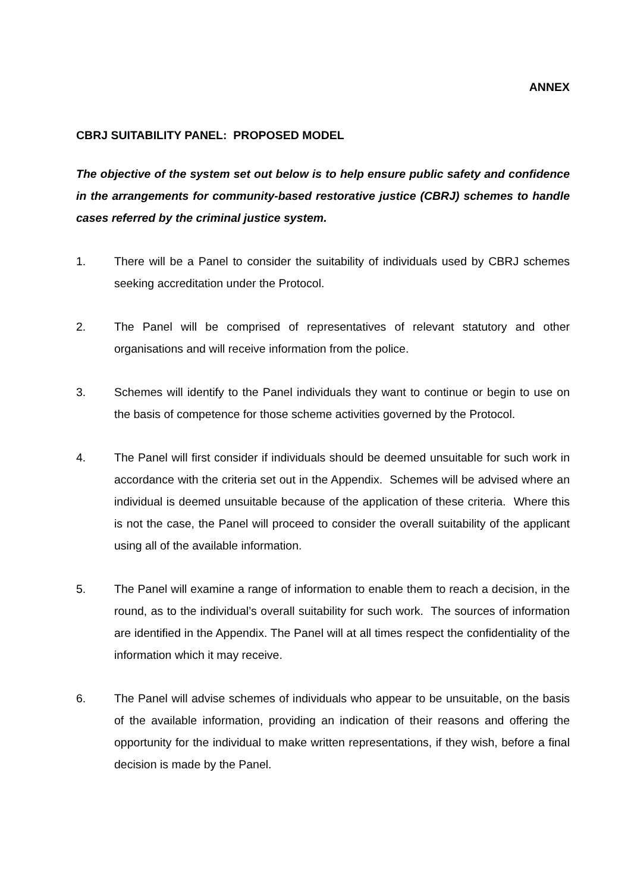ANNEX
CBRJ SUITABILITY PANEL: PROPOSED MODEL
The objective of the system set out below is to help ensure public safety and confidence in the arrangements for community-based restorative justice (CBRJ) schemes to handle cases referred by the criminal justice system.
1. There will be a Panel to consider the suitability of individuals used by CBRJ schemes seeking accreditation under the Protocol.
2. The Panel will be comprised of representatives of relevant statutory and other organisations and will receive information from the police.
3. Schemes will identify to the Panel individuals they want to continue or begin to use on the basis of competence for those scheme activities governed by the Protocol.
4. The Panel will first consider if individuals should be deemed unsuitable for such work in accordance with the criteria set out in the Appendix. Schemes will be advised where an individual is deemed unsuitable because of the application of these criteria. Where this is not the case, the Panel will proceed to consider the overall suitability of the applicant using all of the available information.
5. The Panel will examine a range of information to enable them to reach a decision, in the round, as to the individual’s overall suitability for such work. The sources of information are identified in the Appendix. The Panel will at all times respect the confidentiality of the information which it may receive.
6. The Panel will advise schemes of individuals who appear to be unsuitable, on the basis of the available information, providing an indication of their reasons and offering the opportunity for the individual to make written representations, if they wish, before a final decision is made by the Panel.